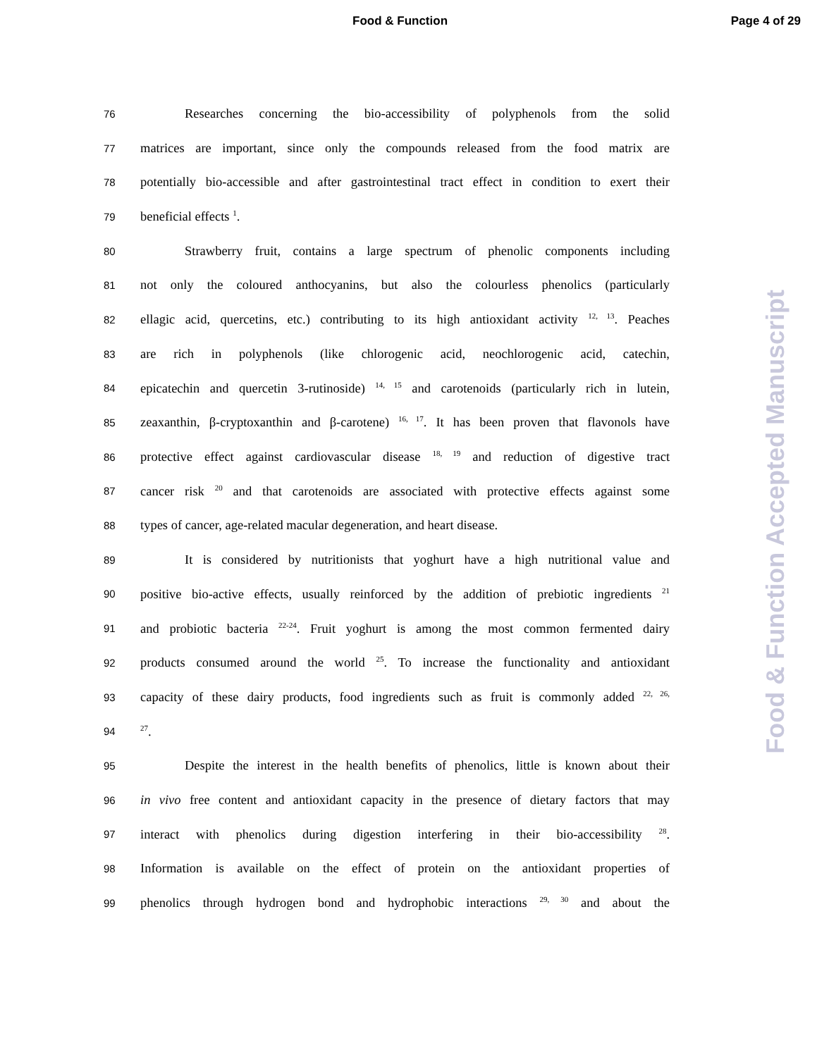Food & Function Page 4 of 29
76 Researches concerning the bio-accessibility of polyphenols from the solid
77 matrices are important, since only the compounds released from the food matrix are
78 potentially bio-accessible and after gastrointestinal tract effect in condition to exert their
79 beneficial effects <sup>1</sup>.
80 Strawberry fruit, contains a large spectrum of phenolic components including
81 not only the coloured anthocyanins, but also the colourless phenolics (particularly
82 ellagic acid, quercetins, etc.) contributing to its high antioxidant activity <sup>12, 13</sup>. Peaches
83 are rich in polyphenols (like chlorogenic acid, neochlorogenic acid, catechin,
84 epicatechin and quercetin 3-rutinoside) <sup>14, 15</sup> and carotenoids (particularly rich in lutein,
85 zeaxanthin, β-cryptoxanthin and β-carotene) <sup>16, 17</sup>. It has been proven that flavonols have
86 protective effect against cardiovascular disease <sup>18, 19</sup> and reduction of digestive tract
87 cancer risk <sup>20</sup> and that carotenoids are associated with protective effects against some
88 types of cancer, age-related macular degeneration, and heart disease.
89 It is considered by nutritionists that yoghurt have a high nutritional value and
90 positive bio-active effects, usually reinforced by the addition of prebiotic ingredients <sup>21</sup>
91 and probiotic bacteria <sup>22-24</sup>. Fruit yoghurt is among the most common fermented dairy
92 products consumed around the world <sup>25</sup>. To increase the functionality and antioxidant
93 capacity of these dairy products, food ingredients such as fruit is commonly added <sup>22, 26,</sup>
94<sup>27</sup>.
95 Despite the interest in the health benefits of phenolics, little is known about their
96 in vivo free content and antioxidant capacity in the presence of dietary factors that may
97 interact with phenolics during digestion interfering in their bio-accessibility <sup>28</sup>.
98 Information is available on the effect of protein on the antioxidant properties of
99 phenolics through hydrogen bond and hydrophobic interactions <sup>29, 30</sup> and about the
Food & Function Accepted Manuscript